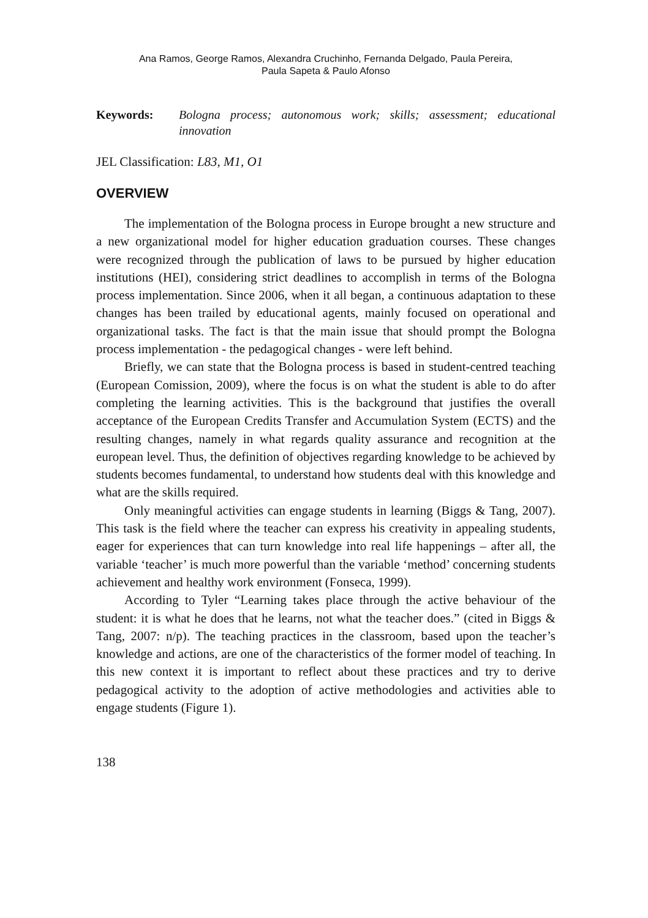Ana Ramos, George Ramos, Alexandra Cruchinho, Fernanda Delgado, Paula Pereira,
Paula Sapeta & Paulo Afonso
Keywords: Bologna process; autonomous work; skills; assessment; educational innovation
JEL Classification: L83, M1, O1
OVERVIEW
The implementation of the Bologna process in Europe brought a new structure and a new organizational model for higher education graduation courses. These changes were recognized through the publication of laws to be pursued by higher education institutions (HEI), considering strict deadlines to accomplish in terms of the Bologna process implementation. Since 2006, when it all began, a continuous adaptation to these changes has been trailed by educational agents, mainly focused on operational and organizational tasks. The fact is that the main issue that should prompt the Bologna process implementation - the pedagogical changes - were left behind.
Briefly, we can state that the Bologna process is based in student-centred teaching (European Comission, 2009), where the focus is on what the student is able to do after completing the learning activities. This is the background that justifies the overall acceptance of the European Credits Transfer and Accumulation System (ECTS) and the resulting changes, namely in what regards quality assurance and recognition at the european level. Thus, the definition of objectives regarding knowledge to be achieved by students becomes fundamental, to understand how students deal with this knowledge and what are the skills required.
Only meaningful activities can engage students in learning (Biggs & Tang, 2007). This task is the field where the teacher can express his creativity in appealing students, eager for experiences that can turn knowledge into real life happenings – after all, the variable ‘teacher’ is much more powerful than the variable ‘method’ concerning students achievement and healthy work environment (Fonseca, 1999).
According to Tyler “Learning takes place through the active behaviour of the student: it is what he does that he learns, not what the teacher does.” (cited in Biggs & Tang, 2007: n/p). The teaching practices in the classroom, based upon the teacher’s knowledge and actions, are one of the characteristics of the former model of teaching. In this new context it is important to reflect about these practices and try to derive pedagogical activity to the adoption of active methodologies and activities able to engage students (Figure 1).
138